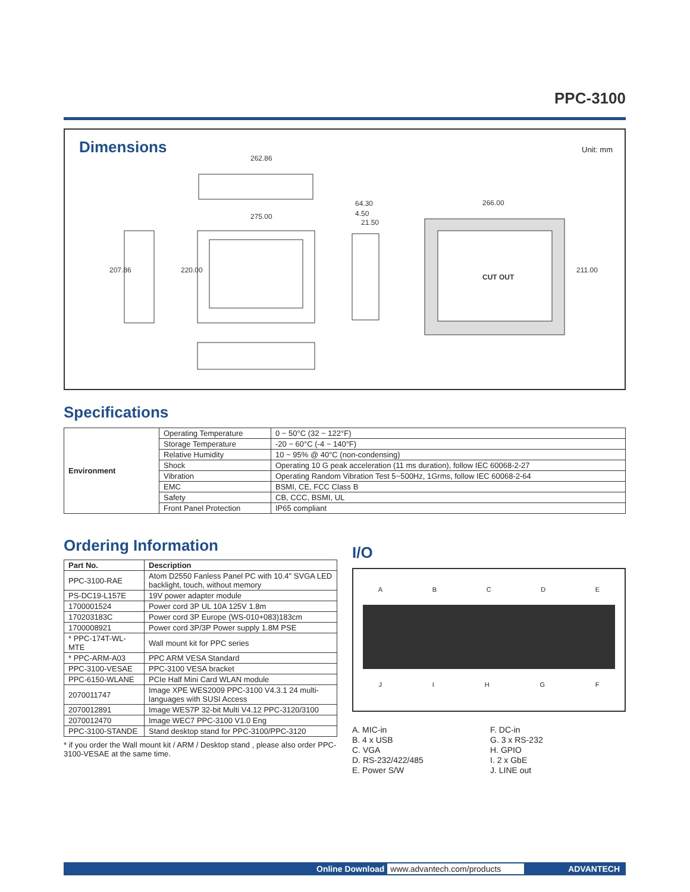PPC-3100
Dimensions Unit: mm
262.86
275.00
64.30
4.50
21.50
266.00
CUT OUT
207.86
220.00
211.00
Specifications
| Environment | Operating Temperature | 0 ~ 50°C (32 ~ 122°F) |
| | Storage Temperature | -20 ~ 60°C (-4 ~ 140°F) |
| | Relative Humidity | 10 ~ 95% @ 40°C (non-condensing) |
| | Shock | Operating 10 G peak acceleration (11 ms duration), follow IEC 60068-2-27 |
| | Vibration | Operating Random Vibration Test 5~500Hz, 1Grms, follow IEC 60068-2-64 |
| | EMC | BSMI, CE, FCC Class B |
| | Safety | CB, CCC, BSMI, UL |
| | Front Panel Protection | IP65 compliant |
Ordering Information
| Part No. | Description |
| --- | --- |
| PPC-3100-RAE | Atom D2550 Fanless Panel PC with 10.4" SVGA LED backlight, touch, without memory |
| PS-DC19-L157E | 19V power adapter module |
| 1700001524 | Power cord 3P UL 10A 125V 1.8m |
| 170203183C | Power cord 3P Europe (WS-010+083)183cm |
| 1700008921 | Power cord 3P/3P Power supply 1.8M PSE |
| * PPC-174T-WL-MTE | Wall mount kit for PPC series |
| * PPC-ARM-A03 | PPC ARM VESA Standard |
| PPC-3100-VESAE | PPC-3100 VESA bracket |
| PPC-6150-WLANE | PCIe Half Mini Card WLAN module |
| 2070011747 | Image XPE WES2009 PPC-3100 V4.3.1 24 multi-languages with SUSI Access |
| 2070012891 | Image WES7P 32-bit Multi V4.12 PPC-3120/3100 |
| 2070012470 | Image WEC7 PPC-3100 V1.0 Eng |
| PPC-3100-STANDE | Stand desktop stand for PPC-3100/PPC-3120 |
* if you order the Wall mount kit / ARM / Desktop stand , please also order PPC-3100-VESAE at the same time.
I/O
ABCDE
JIHGF
A. MIC-in
B. 4 x USB
C. VGA
D. RS-232/422/485
E. Power S/W
F. DC-in
G. 3 x RS-232
H. GPIO
I. 2 x GbE
J. LINE out
Online Download www.advantech.com/products ADVANTECH